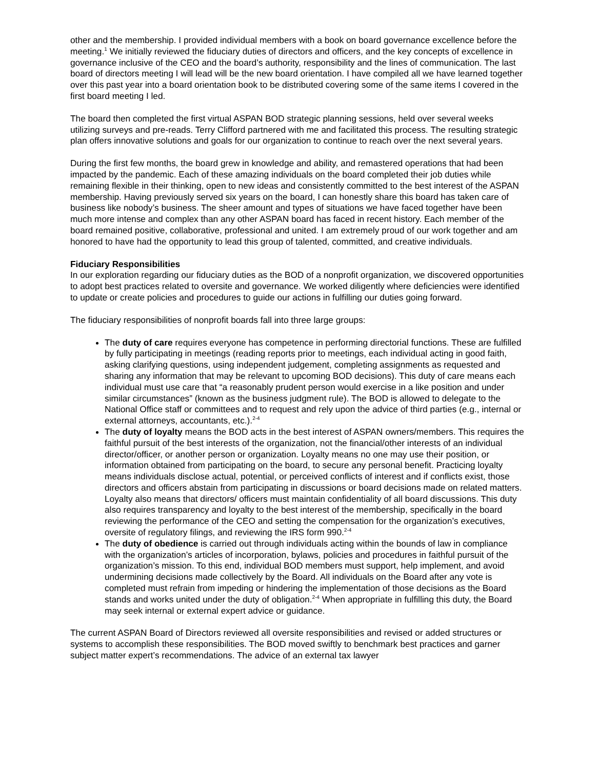other and the membership. I provided individual members with a book on board governance excellence before the meeting.<sup>1</sup> We initially reviewed the fiduciary duties of directors and officers, and the key concepts of excellence in governance inclusive of the CEO and the board’s authority, responsibility and the lines of communication. The last board of directors meeting I will lead will be the new board orientation. I have compiled all we have learned together over this past year into a board orientation book to be distributed covering some of the same items I covered in the first board meeting I led.
The board then completed the first virtual ASPAN BOD strategic planning sessions, held over several weeks utilizing surveys and pre-reads. Terry Clifford partnered with me and facilitated this process. The resulting strategic plan offers innovative solutions and goals for our organization to continue to reach over the next several years.
During the first few months, the board grew in knowledge and ability, and remastered operations that had been impacted by the pandemic. Each of these amazing individuals on the board completed their job duties while remaining flexible in their thinking, open to new ideas and consistently committed to the best interest of the ASPAN membership. Having previously served six years on the board, I can honestly share this board has taken care of business like nobody’s business. The sheer amount and types of situations we have faced together have been much more intense and complex than any other ASPAN board has faced in recent history. Each member of the board remained positive, collaborative, professional and united. I am extremely proud of our work together and am honored to have had the opportunity to lead this group of talented, committed, and creative individuals.
Fiduciary Responsibilities
In our exploration regarding our fiduciary duties as the BOD of a nonprofit organization, we discovered opportunities to adopt best practices related to oversite and governance. We worked diligently where deficiencies were identified to update or create policies and procedures to guide our actions in fulfilling our duties going forward.
The fiduciary responsibilities of nonprofit boards fall into three large groups:
The duty of care requires everyone has competence in performing directorial functions. These are fulfilled by fully participating in meetings (reading reports prior to meetings, each individual acting in good faith, asking clarifying questions, using independent judgement, completing assignments as requested and sharing any information that may be relevant to upcoming BOD decisions). This duty of care means each individual must use care that “a reasonably prudent person would exercise in a like position and under similar circumstances” (known as the business judgment rule). The BOD is allowed to delegate to the National Office staff or committees and to request and rely upon the advice of third parties (e.g., internal or external attorneys, accountants, etc.).<sup>2-4</sup>
The duty of loyalty means the BOD acts in the best interest of ASPAN owners/members. This requires the faithful pursuit of the best interests of the organization, not the financial/other interests of an individual director/officer, or another person or organization. Loyalty means no one may use their position, or information obtained from participating on the board, to secure any personal benefit. Practicing loyalty means individuals disclose actual, potential, or perceived conflicts of interest and if conflicts exist, those directors and officers abstain from participating in discussions or board decisions made on related matters. Loyalty also means that directors/ officers must maintain confidentiality of all board discussions. This duty also requires transparency and loyalty to the best interest of the membership, specifically in the board reviewing the performance of the CEO and setting the compensation for the organization’s executives, oversite of regulatory filings, and reviewing the IRS form 990.<sup>2-4</sup>
The duty of obedience is carried out through individuals acting within the bounds of law in compliance with the organization’s articles of incorporation, bylaws, policies and procedures in faithful pursuit of the organization’s mission. To this end, individual BOD members must support, help implement, and avoid undermining decisions made collectively by the Board. All individuals on the Board after any vote is completed must refrain from impeding or hindering the implementation of those decisions as the Board stands and works united under the duty of obligation.<sup>2-4</sup> When appropriate in fulfilling this duty, the Board may seek internal or external expert advice or guidance.
The current ASPAN Board of Directors reviewed all oversite responsibilities and revised or added structures or systems to accomplish these responsibilities. The BOD moved swiftly to benchmark best practices and garner subject matter expert’s recommendations. The advice of an external tax lawyer